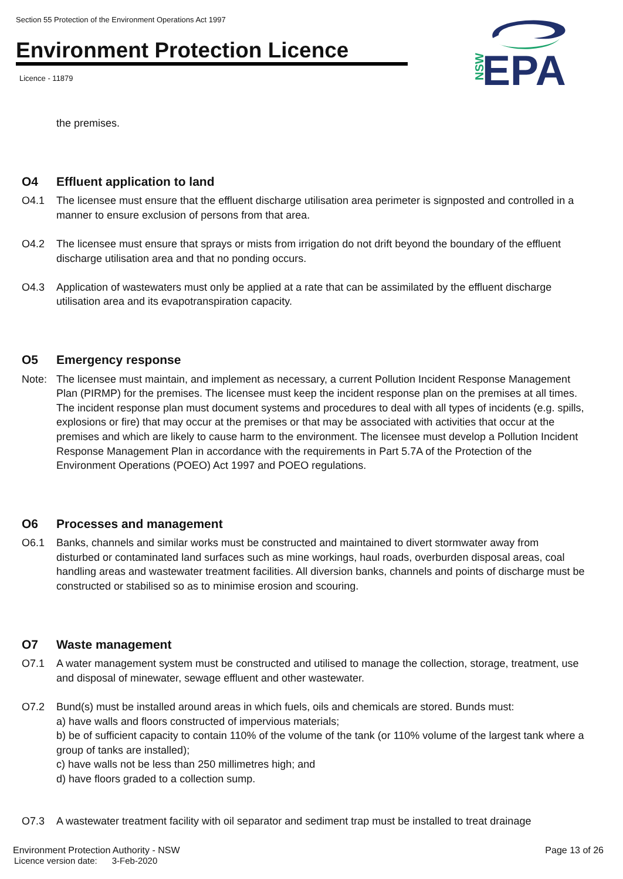Section 55 Protection of the Environment Operations Act 1997
Environment Protection Licence
Licence - 11879
NSW
EPA
the premises.
O4 Effluent application to land
O4.1 The licensee must ensure that the effluent discharge utilisation area perimeter is signposted and controlled in a manner to ensure exclusion of persons from that area.
O4.2 The licensee must ensure that sprays or mists from irrigation do not drift beyond the boundary of the effluent discharge utilisation area and that no ponding occurs.
O4.3 Application of wastewaters must only be applied at a rate that can be assimilated by the effluent discharge utilisation area and its evapotranspiration capacity.
O5 Emergency response
Note: The licensee must maintain, and implement as necessary, a current Pollution Incident Response Management Plan (PIRMP) for the premises. The licensee must keep the incident response plan on the premises at all times. The incident response plan must document systems and procedures to deal with all types of incidents (e.g. spills, explosions or fire) that may occur at the premises or that may be associated with activities that occur at the premises and which are likely to cause harm to the environment. The licensee must develop a Pollution Incident Response Management Plan in accordance with the requirements in Part 5.7A of the Protection of the Environment Operations (POEO) Act 1997 and POEO regulations.
O6 Processes and management
O6.1 Banks, channels and similar works must be constructed and maintained to divert stormwater away from disturbed or contaminated land surfaces such as mine workings, haul roads, overburden disposal areas, coal handling areas and wastewater treatment facilities. All diversion banks, channels and points of discharge must be constructed or stabilised so as to minimise erosion and scouring.
O7 Waste management
O7.1 A water management system must be constructed and utilised to manage the collection, storage, treatment, use and disposal of minewater, sewage effluent and other wastewater.
O7.2 Bund(s) must be installed around areas in which fuels, oils and chemicals are stored. Bunds must:
a) have walls and floors constructed of impervious materials;
b) be of sufficient capacity to contain 110% of the volume of the tank (or 110% volume of the largest tank where a group of tanks are installed);
c) have walls not be less than 250 millimetres high; and
d) have floors graded to a collection sump.
O7.3 A wastewater treatment facility with oil separator and sediment trap must be installed to treat drainage
Environment Protection Authority - NSW
Licence version date: 3-Feb-2020
Page 13 of 26